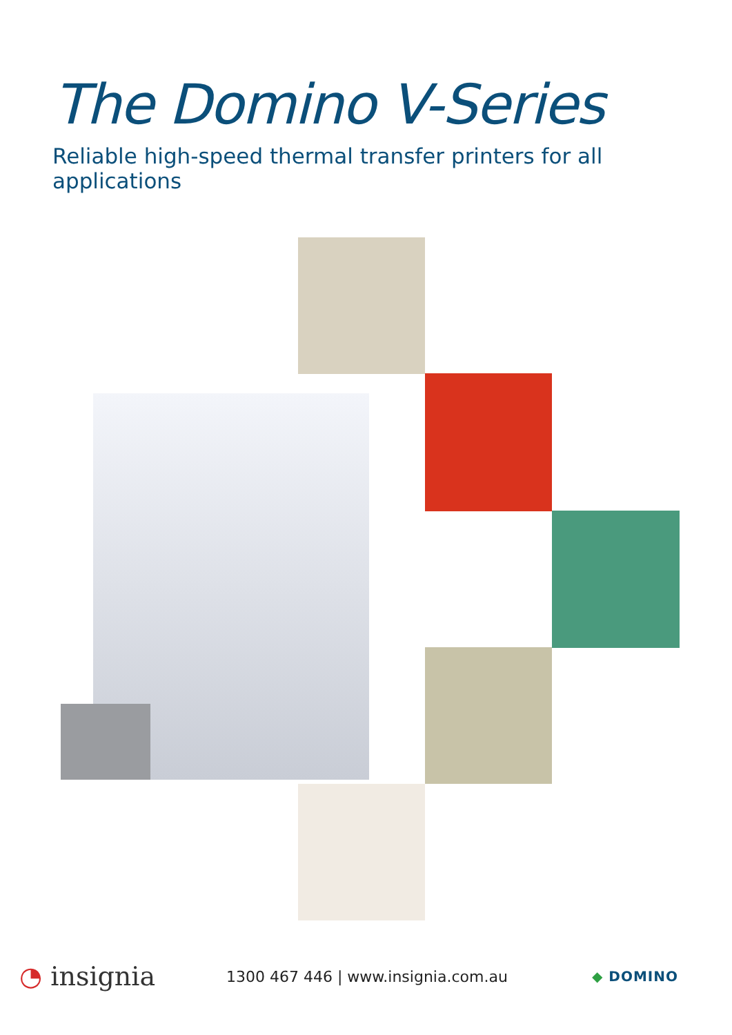The Domino V-Series
Reliable high-speed thermal transfer printers for all applications
◔ insignia
1300 467 446 | www.insignia.com.au ◆ DOMINO